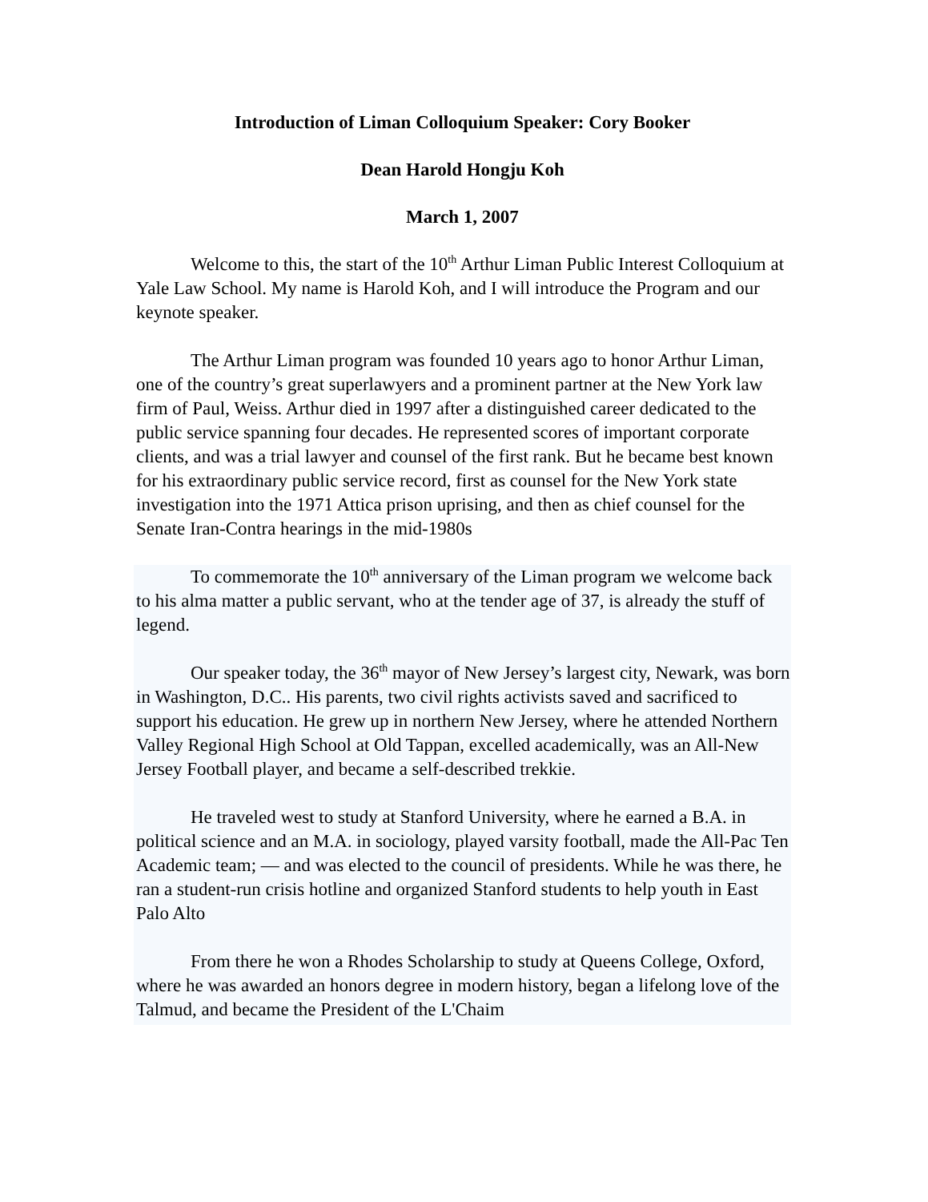Introduction of Liman Colloquium Speaker: Cory Booker
Dean Harold Hongju Koh
March 1, 2007
Welcome to this, the start of the 10<sup>th</sup> Arthur Liman Public Interest Colloquium at Yale Law School. My name is Harold Koh, and I will introduce the Program and our keynote speaker.
The Arthur Liman program was founded 10 years ago to honor Arthur Liman, one of the country’s great superlawyers and a prominent partner at the New York law firm of Paul, Weiss. Arthur died in 1997 after a distinguished career dedicated to the public service spanning four decades. He represented scores of important corporate clients, and was a trial lawyer and counsel of the first rank. But he became best known for his extraordinary public service record, first as counsel for the New York state investigation into the 1971 Attica prison uprising, and then as chief counsel for the Senate Iran-Contra hearings in the mid-1980s
To commemorate the 10<sup>th</sup> anniversary of the Liman program we welcome back to his alma matter a public servant, who at the tender age of 37, is already the stuff of legend.
Our speaker today, the 36<sup>th</sup> mayor of New Jersey’s largest city, Newark, was born in Washington, D.C.. His parents, two civil rights activists saved and sacrificed to support his education. He grew up in northern New Jersey, where he attended Northern Valley Regional High School at Old Tappan, excelled academically, was an All-New Jersey Football player, and became a self-described trekkie.
He traveled west to study at Stanford University, where he earned a B.A. in political science and an M.A. in sociology, played varsity football, made the All-Pac Ten Academic team; — and was elected to the council of presidents. While he was there, he ran a student-run crisis hotline and organized Stanford students to help youth in East Palo Alto
From there he won a Rhodes Scholarship to study at Queens College, Oxford, where he was awarded an honors degree in modern history, began a lifelong love of the Talmud, and became the President of the L'Chaim